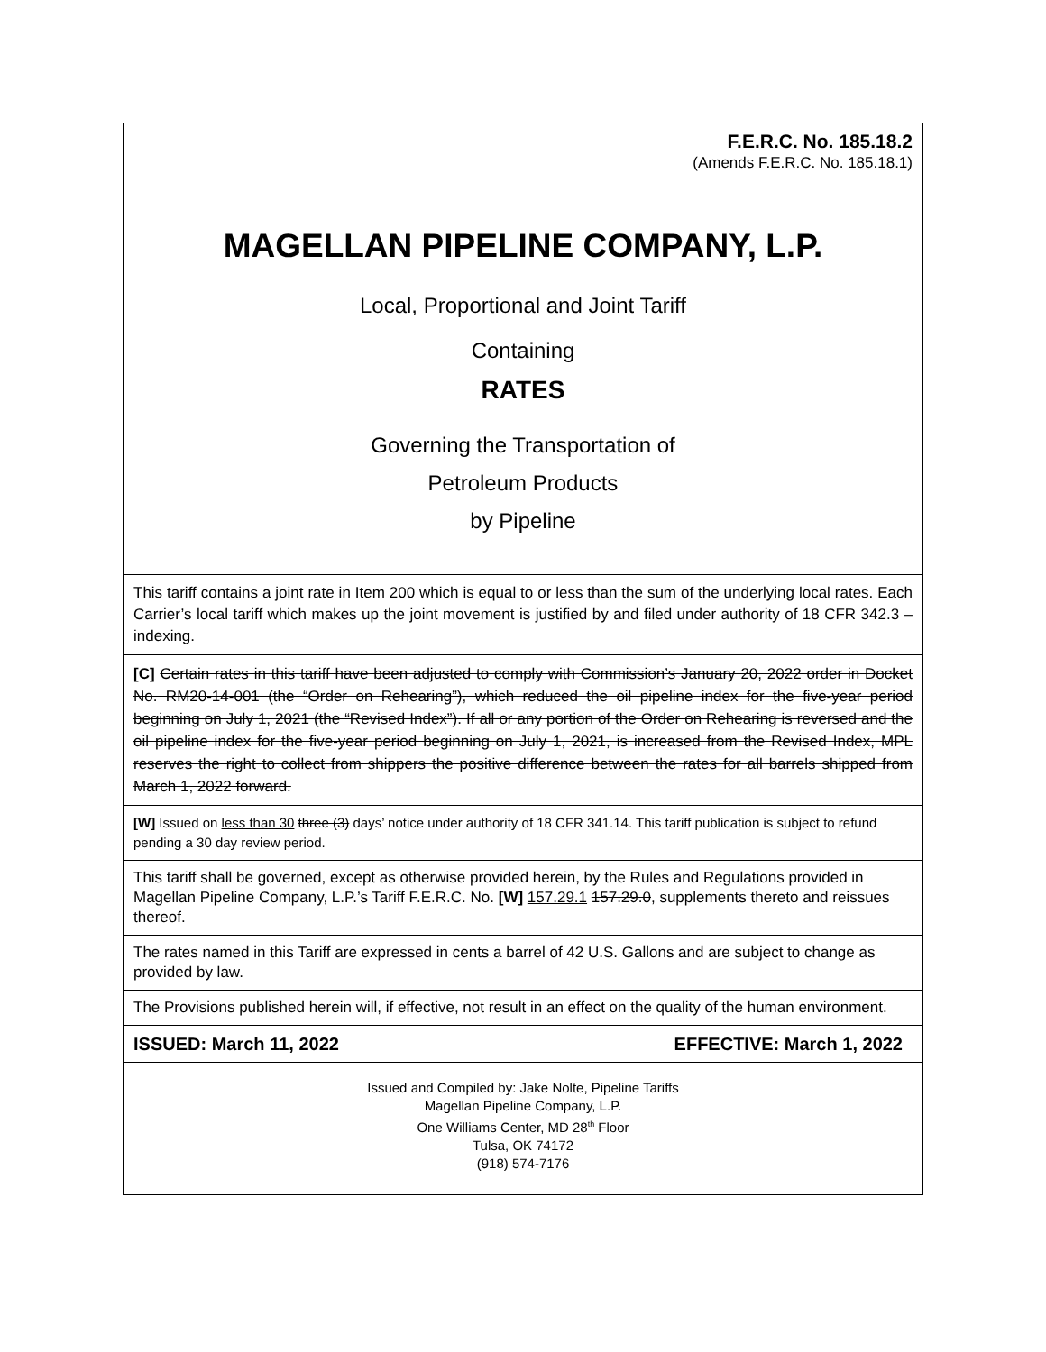F.E.R.C. No. 185.18.2
(Amends F.E.R.C. No. 185.18.1)
MAGELLAN PIPELINE COMPANY, L.P.
Local, Proportional and Joint Tariff
Containing
RATES
Governing the Transportation of
Petroleum Products
by Pipeline
This tariff contains a joint rate in Item 200 which is equal to or less than the sum of the underlying local rates. Each Carrier’s local tariff which makes up the joint movement is justified by and filed under authority of 18 CFR 342.3 – indexing.
[C] Certain rates in this tariff have been adjusted to comply with Commission’s January 20, 2022 order in Docket No. RM20-14-001 (the “Order on Rehearing”), which reduced the oil pipeline index for the five-year period beginning on July 1, 2021 (the “Revised Index”). If all or any portion of the Order on Rehearing is reversed and the oil pipeline index for the five-year period beginning on July 1, 2021, is increased from the Revised Index, MPL reserves the right to collect from shippers the positive difference between the rates for all barrels shipped from March 1, 2022 forward.
[W] Issued on less than 30 three (3) days’ notice under authority of 18 CFR 341.14. This tariff publication is subject to refund pending a 30 day review period.
This tariff shall be governed, except as otherwise provided herein, by the Rules and Regulations provided in Magellan Pipeline Company, L.P.’s Tariff F.E.R.C. No. [W] 157.29.1 157.29.0, supplements thereto and reissues thereof.
The rates named in this Tariff are expressed in cents a barrel of 42 U.S. Gallons and are subject to change as provided by law.
The Provisions published herein will, if effective, not result in an effect on the quality of the human environment.
ISSUED: March 11, 2022 EFFECTIVE: March 1, 2022
Issued and Compiled by: Jake Nolte, Pipeline Tariffs
Magellan Pipeline Company, L.P.
One Williams Center, MD 28<sup>th</sup> Floor
Tulsa, OK 74172
(918) 574-7176